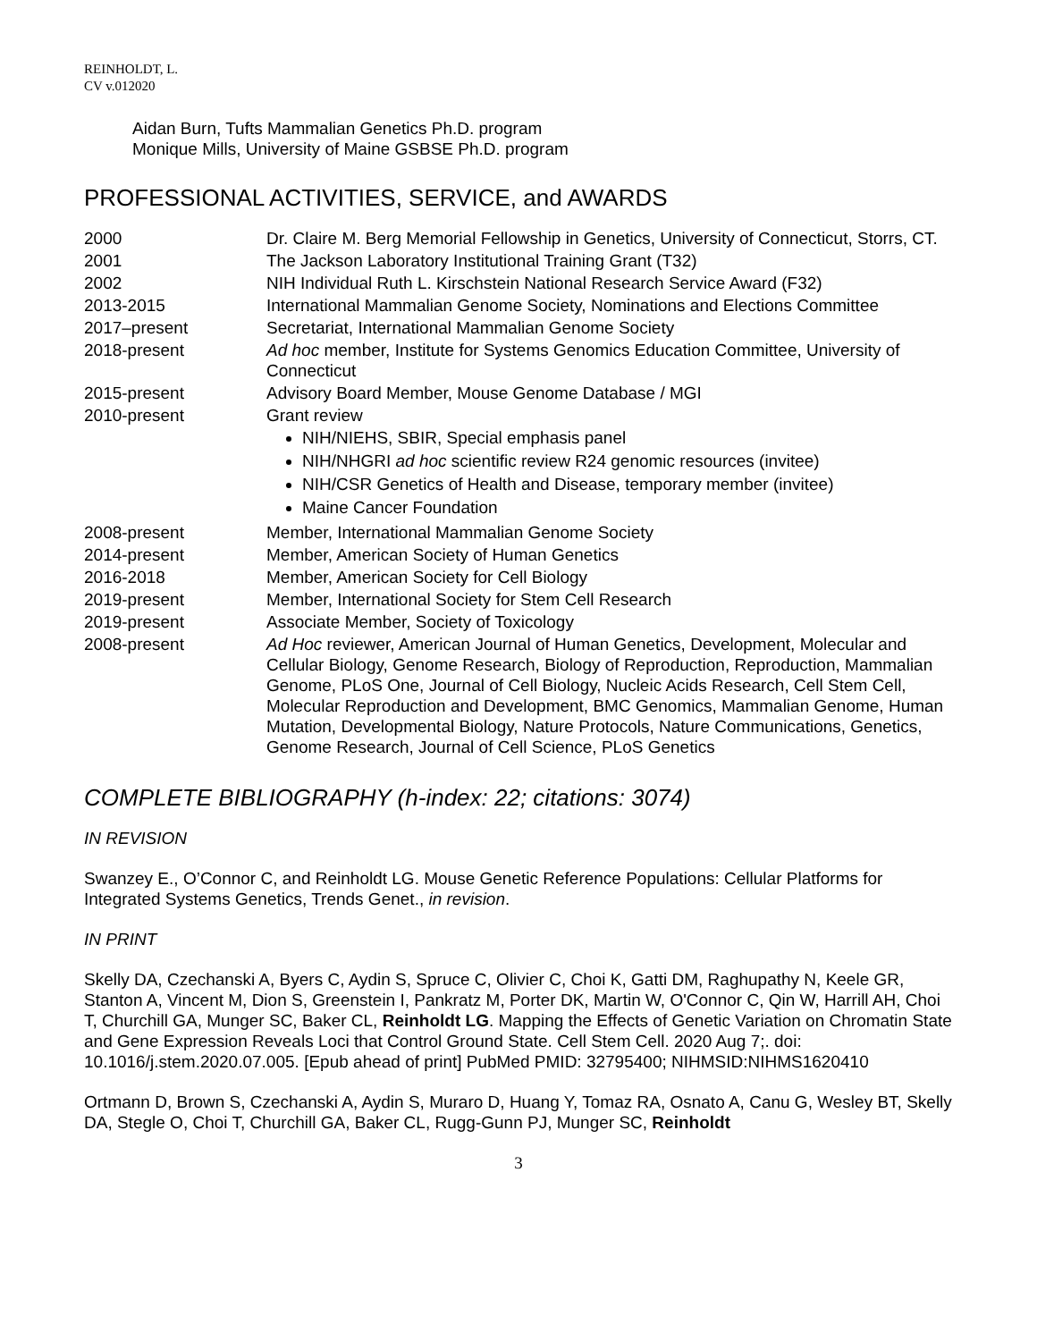REINHOLDT, L.
CV v.012020
Aidan Burn, Tufts Mammalian Genetics Ph.D. program
Monique Mills, University of Maine GSBSE Ph.D. program
PROFESSIONAL ACTIVITIES, SERVICE, and AWARDS
| 2000 | Dr. Claire M. Berg Memorial Fellowship in Genetics, University of Connecticut, Storrs, CT. |
| 2001 | The Jackson Laboratory Institutional Training Grant (T32) |
| 2002 | NIH Individual Ruth L. Kirschstein National Research Service Award (F32) |
| 2013-2015 | International Mammalian Genome Society, Nominations and Elections Committee |
| 2017–present | Secretariat, International Mammalian Genome Society |
| 2018-present | Ad hoc member, Institute for Systems Genomics Education Committee, University of Connecticut |
| 2015-present | Advisory Board Member, Mouse Genome Database / MGI |
| 2010-present | Grant review NIH/NIEHS, SBIR, Special emphasis panel NIH/NHGRI ad hoc scientific review R24 genomic resources (invitee) NIH/CSR Genetics of Health and Disease, temporary member (invitee) Maine Cancer Foundation |
| 2008-present | Member, International Mammalian Genome Society |
| 2014-present | Member, American Society of Human Genetics |
| 2016-2018 | Member, American Society for Cell Biology |
| 2019-present | Member, International Society for Stem Cell Research |
| 2019-present | Associate Member, Society of Toxicology |
| 2008-present | Ad Hoc reviewer, American Journal of Human Genetics, Development, Molecular and Cellular Biology, Genome Research, Biology of Reproduction, Reproduction, Mammalian Genome, PLoS One, Journal of Cell Biology, Nucleic Acids Research, Cell Stem Cell, Molecular Reproduction and Development, BMC Genomics, Mammalian Genome, Human Mutation, Developmental Biology, Nature Protocols, Nature Communications, Genetics, Genome Research, Journal of Cell Science, PLoS Genetics |
COMPLETE BIBLIOGRAPHY (h-index: 22; citations: 3074)
IN REVISION
Swanzey E., O’Connor C, and Reinholdt LG. Mouse Genetic Reference Populations: Cellular Platforms for Integrated Systems Genetics, Trends Genet., in revision.
IN PRINT
Skelly DA, Czechanski A, Byers C, Aydin S, Spruce C, Olivier C, Choi K, Gatti DM, Raghupathy N, Keele GR, Stanton A, Vincent M, Dion S, Greenstein I, Pankratz M, Porter DK, Martin W, O'Connor C, Qin W, Harrill AH, Choi T, Churchill GA, Munger SC, Baker CL, Reinholdt LG. Mapping the Effects of Genetic Variation on Chromatin State and Gene Expression Reveals Loci that Control Ground State. Cell Stem Cell. 2020 Aug 7;. doi: 10.1016/j.stem.2020.07.005. [Epub ahead of print] PubMed PMID: 32795400; NIHMSID:NIHMS1620410
Ortmann D, Brown S, Czechanski A, Aydin S, Muraro D, Huang Y, Tomaz RA, Osnato A, Canu G, Wesley BT, Skelly DA, Stegle O, Choi T, Churchill GA, Baker CL, Rugg-Gunn PJ, Munger SC, Reinholdt
3